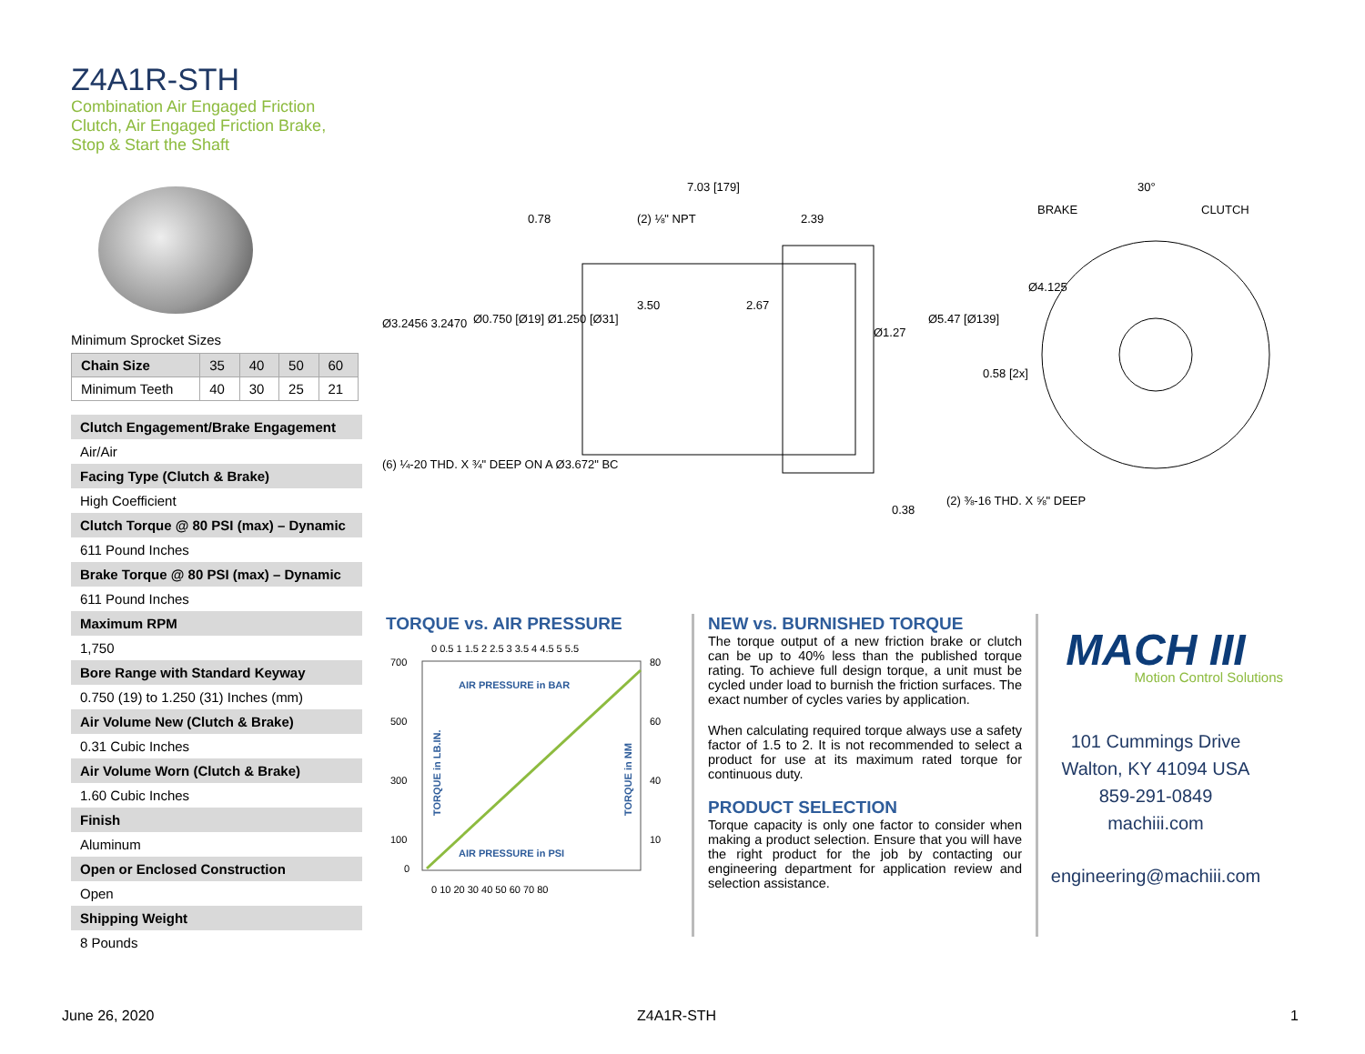Z4A1R-STH
Combination Air Engaged Friction
Clutch, Air Engaged Friction Brake,
Stop & Start the Shaft
Minimum Sprocket Sizes
| Chain Size | 35 | 40 | 50 | 60 |
| Minimum Teeth | 40 | 30 | 25 | 21 |
Clutch Engagement/Brake Engagement
Air/Air
Facing Type (Clutch & Brake)
High Coefficient
Clutch Torque @ 80 PSI (max) – Dynamic
611 Pound Inches
Brake Torque @ 80 PSI (max) – Dynamic
611 Pound Inches
Maximum RPM
1,750
Bore Range with Standard Keyway
0.750 (19) to 1.250 (31) Inches (mm)
Air Volume New (Clutch & Brake)
0.31 Cubic Inches
Air Volume Worn (Clutch & Brake)
1.60 Cubic Inches
Finish
Aluminum
Open or Enclosed Construction
Open
Shipping Weight
8 Pounds
7.03 [179]
0.78
(2) ⅛" NPT
2.39
Ø3.2456 3.2470
Ø0.750 [Ø19] Ø1.250 [Ø31]
3.50
2.67
Ø1.27
Ø5.47 [Ø139]
0.58 [2x]
(6) ¼-20 THD. X ¾" DEEP ON A Ø3.672" BC
0.38
BRAKE
30°
CLUTCH
Ø4.125
(2) ⅜-16 THD. X ⅝" DEEP
TORQUE vs. AIR PRESSURE
AIR PRESSURE in BAR
AIR PRESSURE in PSI
700
500
300
100
0
80
60
40
10
0 10 20 30 40 50 60 70 80
0 0.5 1 1.5 2 2.5 3 3.5 4 4.5 5 5.5
TORQUE in LB.IN.
TORQUE in NM
NEW vs. BURNISHED TORQUE
The torque output of a new friction brake or clutch can be up to 40% less than the published torque rating. To achieve full design torque, a unit must be cycled under load to burnish the friction surfaces. The exact number of cycles varies by application.
When calculating required torque always use a safety factor of 1.5 to 2. It is not recommended to select a product for use at its maximum rated torque for continuous duty.
PRODUCT SELECTION
Torque capacity is only one factor to consider when making a product selection. Ensure that you will have the right product for the job by contacting our engineering department for application review and selection assistance.
MACH III
Motion Control Solutions
101 Cummings Drive
Walton, KY 41094 USA
859-291-0849
machiii.com
engineering@machiii.com
June 26, 2020 Z4A1R-STH 1